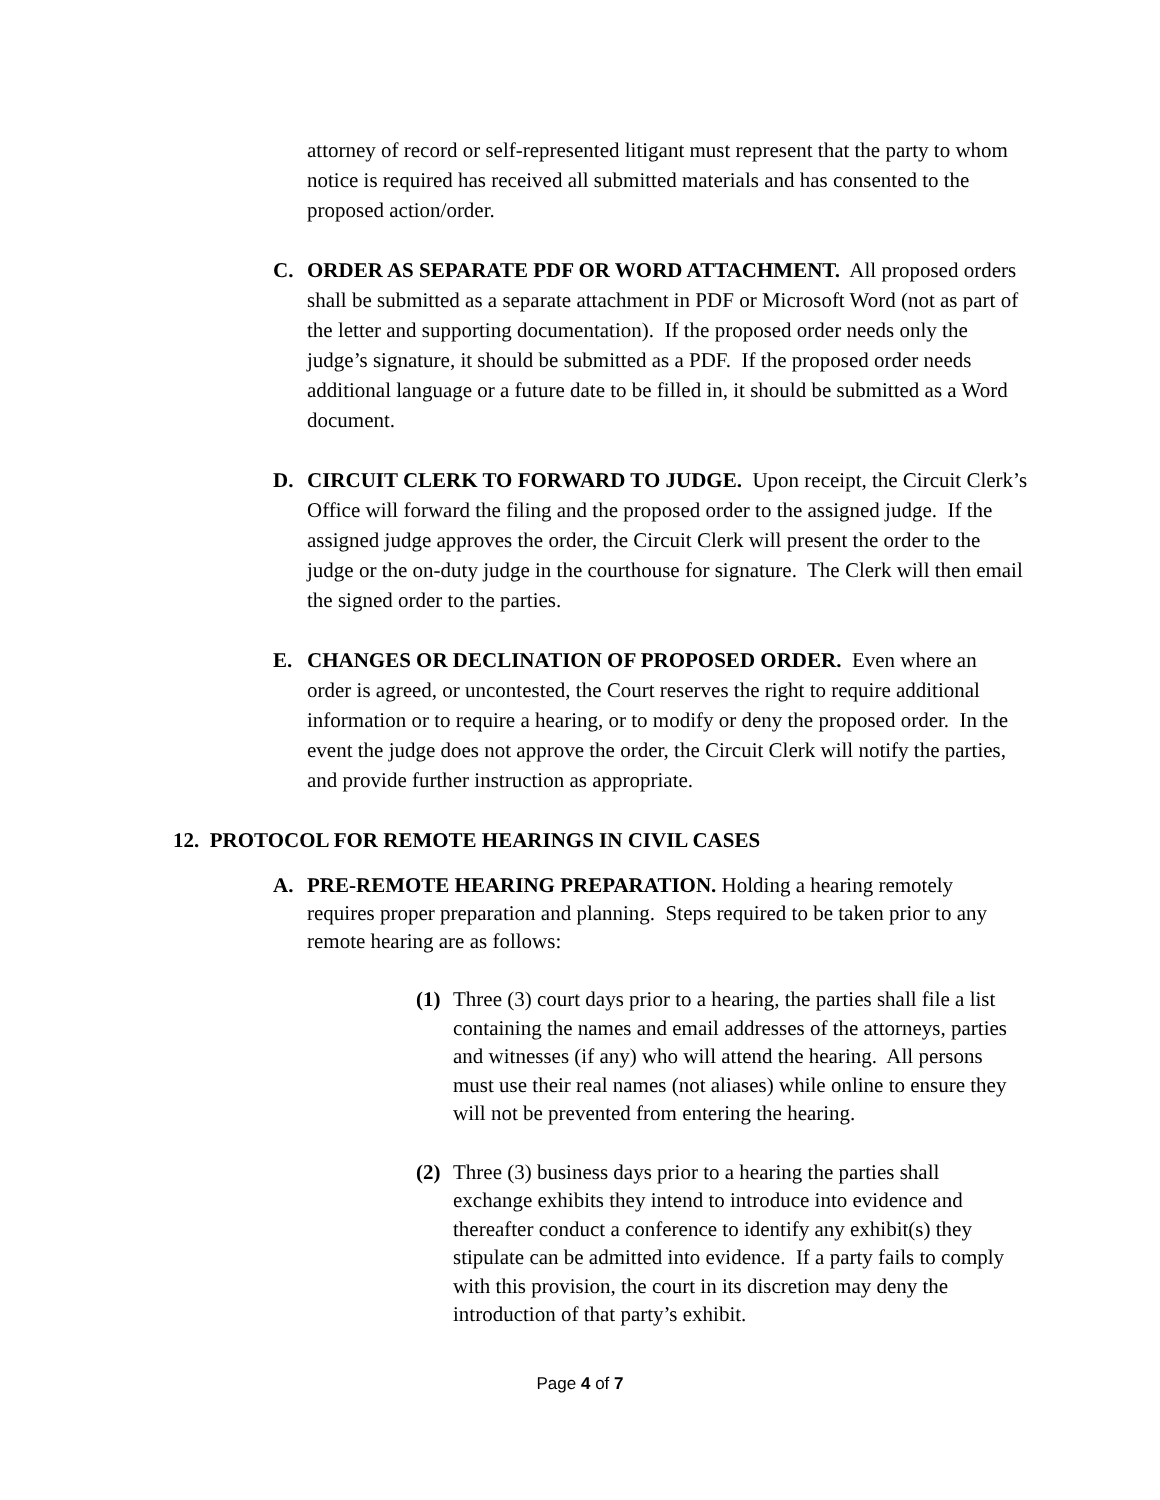attorney of record or self-represented litigant must represent that the party to whom notice is required has received all submitted materials and has consented to the proposed action/order.
C. ORDER AS SEPARATE PDF OR WORD ATTACHMENT. All proposed orders shall be submitted as a separate attachment in PDF or Microsoft Word (not as part of the letter and supporting documentation). If the proposed order needs only the judge’s signature, it should be submitted as a PDF. If the proposed order needs additional language or a future date to be filled in, it should be submitted as a Word document.
D. CIRCUIT CLERK TO FORWARD TO JUDGE. Upon receipt, the Circuit Clerk’s Office will forward the filing and the proposed order to the assigned judge. If the assigned judge approves the order, the Circuit Clerk will present the order to the judge or the on-duty judge in the courthouse for signature. The Clerk will then email the signed order to the parties.
E. CHANGES OR DECLINATION OF PROPOSED ORDER. Even where an order is agreed, or uncontested, the Court reserves the right to require additional information or to require a hearing, or to modify or deny the proposed order. In the event the judge does not approve the order, the Circuit Clerk will notify the parties, and provide further instruction as appropriate.
12. PROTOCOL FOR REMOTE HEARINGS IN CIVIL CASES
A. PRE-REMOTE HEARING PREPARATION. Holding a hearing remotely requires proper preparation and planning. Steps required to be taken prior to any remote hearing are as follows:
(1)
Three (3) court days prior to a hearing, the parties shall file a list containing the names and email addresses of the attorneys, parties and witnesses (if any) who will attend the hearing. All persons must use their real names (not aliases) while online to ensure they will not be prevented from entering the hearing.
(2)
Three (3) business days prior to a hearing the parties shall exchange exhibits they intend to introduce into evidence and thereafter conduct a conference to identify any exhibit(s) they stipulate can be admitted into evidence. If a party fails to comply with this provision, the court in its discretion may deny the introduction of that party’s exhibit.
Page 4 of 7